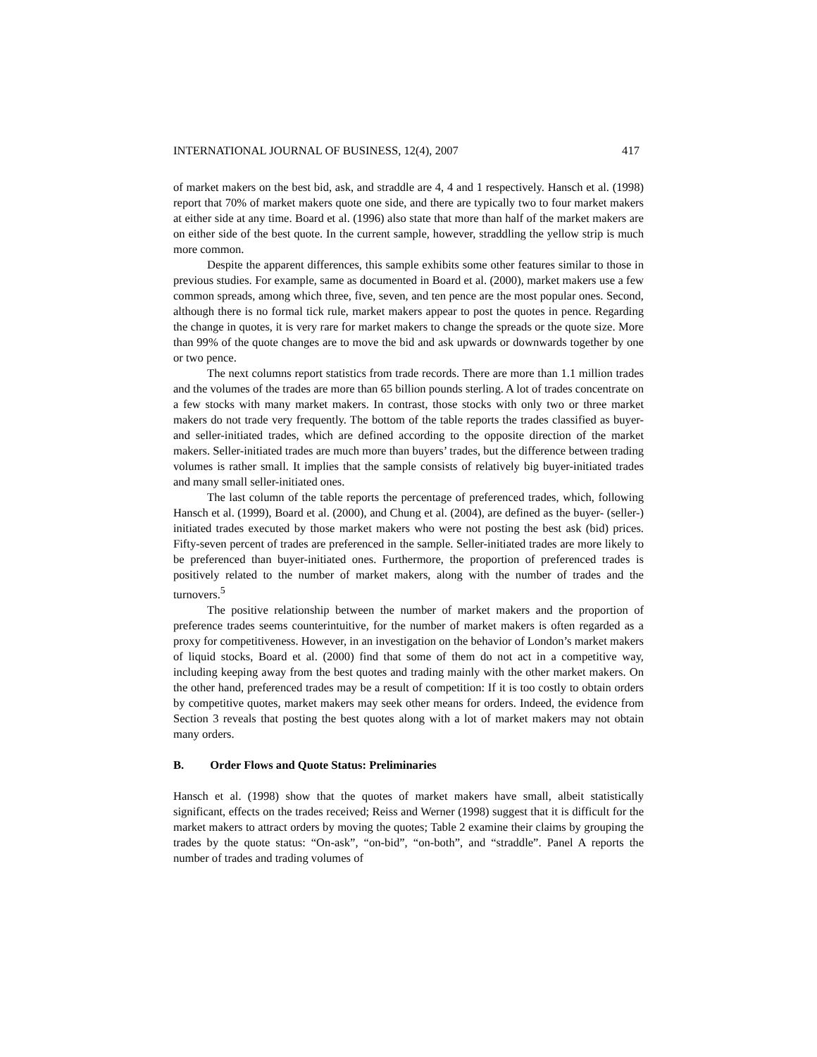INTERNATIONAL JOURNAL OF BUSINESS, 12(4), 2007 417
of market makers on the best bid, ask, and straddle are 4, 4 and 1 respectively. Hansch et al. (1998) report that 70% of market makers quote one side, and there are typically two to four market makers at either side at any time. Board et al. (1996) also state that more than half of the market makers are on either side of the best quote. In the current sample, however, straddling the yellow strip is much more common.
Despite the apparent differences, this sample exhibits some other features similar to those in previous studies. For example, same as documented in Board et al. (2000), market makers use a few common spreads, among which three, five, seven, and ten pence are the most popular ones. Second, although there is no formal tick rule, market makers appear to post the quotes in pence. Regarding the change in quotes, it is very rare for market makers to change the spreads or the quote size. More than 99% of the quote changes are to move the bid and ask upwards or downwards together by one or two pence.
The next columns report statistics from trade records. There are more than 1.1 million trades and the volumes of the trades are more than 65 billion pounds sterling. A lot of trades concentrate on a few stocks with many market makers. In contrast, those stocks with only two or three market makers do not trade very frequently. The bottom of the table reports the trades classified as buyer- and seller-initiated trades, which are defined according to the opposite direction of the market makers. Seller-initiated trades are much more than buyers’ trades, but the difference between trading volumes is rather small. It implies that the sample consists of relatively big buyer-initiated trades and many small seller-initiated ones.
The last column of the table reports the percentage of preferenced trades, which, following Hansch et al. (1999), Board et al. (2000), and Chung et al. (2004), are defined as the buyer- (seller-) initiated trades executed by those market makers who were not posting the best ask (bid) prices. Fifty-seven percent of trades are preferenced in the sample. Seller-initiated trades are more likely to be preferenced than buyer-initiated ones. Furthermore, the proportion of preferenced trades is positively related to the number of market makers, along with the number of trades and the turnovers.<sup>5</sup>
The positive relationship between the number of market makers and the proportion of preference trades seems counterintuitive, for the number of market makers is often regarded as a proxy for competitiveness. However, in an investigation on the behavior of London’s market makers of liquid stocks, Board et al. (2000) find that some of them do not act in a competitive way, including keeping away from the best quotes and trading mainly with the other market makers. On the other hand, preferenced trades may be a result of competition: If it is too costly to obtain orders by competitive quotes, market makers may seek other means for orders. Indeed, the evidence from Section 3 reveals that posting the best quotes along with a lot of market makers may not obtain many orders.
B. Order Flows and Quote Status: Preliminaries
Hansch et al. (1998) show that the quotes of market makers have small, albeit statistically significant, effects on the trades received; Reiss and Werner (1998) suggest that it is difficult for the market makers to attract orders by moving the quotes; Table 2 examine their claims by grouping the trades by the quote status: “On-ask”, “on-bid”, “on-both”, and “straddle”. Panel A reports the number of trades and trading volumes of